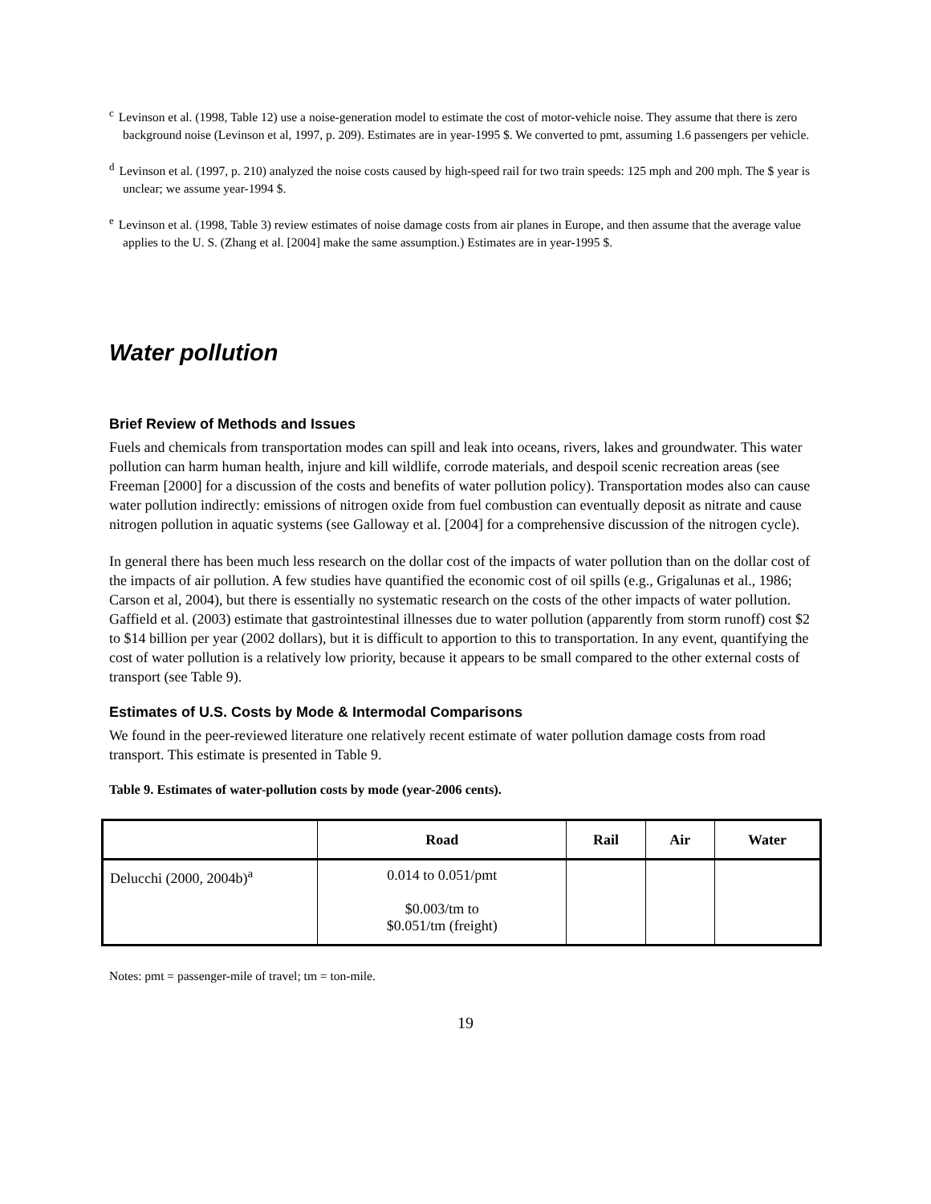<sup>c</sup> Levinson et al. (1998, Table 12) use a noise-generation model to estimate the cost of motor-vehicle noise. They assume that there is zero background noise (Levinson et al, 1997, p. 209). Estimates are in year-1995 $. We converted to pmt, assuming 1.6 passengers per vehicle.
<sup>d</sup> Levinson et al. (1997, p. 210) analyzed the noise costs caused by high-speed rail for two train speeds: 125 mph and 200 mph. The $ year is unclear; we assume year-1994 $.
<sup>e</sup> Levinson et al. (1998, Table 3) review estimates of noise damage costs from air planes in Europe, and then assume that the average value applies to the U. S. (Zhang et al. [2004] make the same assumption.) Estimates are in year-1995 $.
Water pollution
Brief Review of Methods and Issues
Fuels and chemicals from transportation modes can spill and leak into oceans, rivers, lakes and groundwater. This water pollution can harm human health, injure and kill wildlife, corrode materials, and despoil scenic recreation areas (see Freeman [2000] for a discussion of the costs and benefits of water pollution policy). Transportation modes also can cause water pollution indirectly: emissions of nitrogen oxide from fuel combustion can eventually deposit as nitrate and cause nitrogen pollution in aquatic systems (see Galloway et al. [2004] for a comprehensive discussion of the nitrogen cycle).
In general there has been much less research on the dollar cost of the impacts of water pollution than on the dollar cost of the impacts of air pollution. A few studies have quantified the economic cost of oil spills (e.g., Grigalunas et al., 1986; Carson et al, 2004), but there is essentially no systematic research on the costs of the other impacts of water pollution. Gaffield et al. (2003) estimate that gastrointestinal illnesses due to water pollution (apparently from storm runoff) cost $2 to $14 billion per year (2002 dollars), but it is difficult to apportion to this to transportation. In any event, quantifying the cost of water pollution is a relatively low priority, because it appears to be small compared to the other external costs of transport (see Table 9).
Estimates of U.S. Costs by Mode & Intermodal Comparisons
We found in the peer-reviewed literature one relatively recent estimate of water pollution damage costs from road transport. This estimate is presented in Table 9.
Table 9. Estimates of water-pollution costs by mode (year-2006 cents).
| | Road | Rail | Air | Water |
| --- | --- | --- | --- | --- |
| Delucchi (2000, 2004b)<sup>a</sup> | 0.014 to 0.051/pmt $0.003/tm to $0.051/tm (freight) | | | |
Notes: pmt = passenger-mile of travel; tm = ton-mile.
19